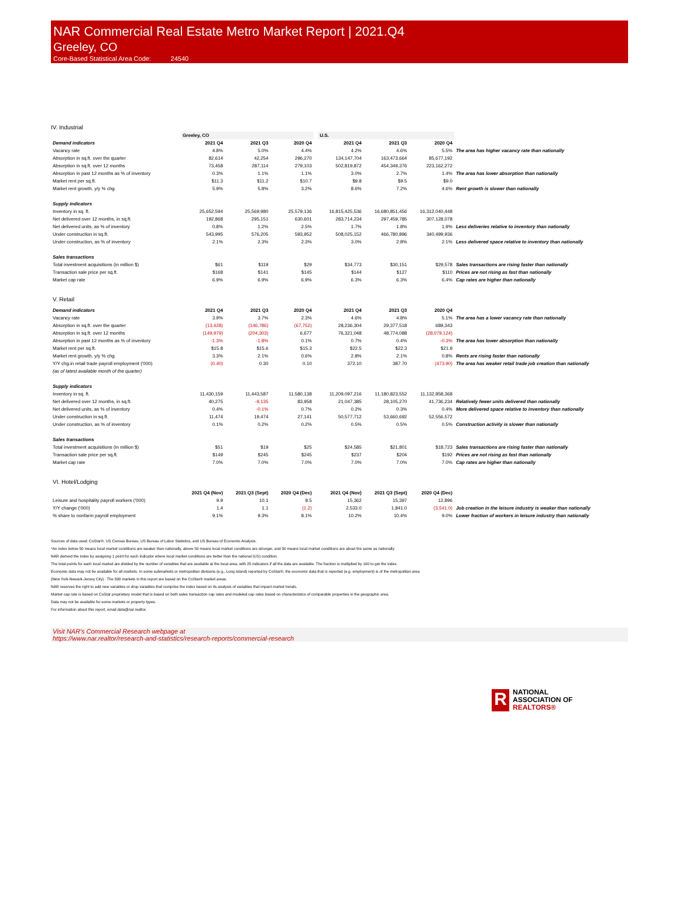NAR Commercial Real Estate Metro Market Report | 2021.Q4
Greeley, CO
Core-Based Statistical Area Code: 24540
IV. Industrial
| | Greeley, CO | | | | U.S. | | | |
| Demand indicators | 2021 Q4 | 2021 Q3 | 2020 Q4 | | 2021 Q4 | 2021 Q3 | 2020 Q4 | |
| Vacancy rate | 4.8% | 5.0% | 4.4% | | 4.2% | 4.6% | 5.5% | The area has higher vacancy rate than nationally |
| Absorption in sq.ft. over the quarter | 82,614 | 42,254 | 296,270 | | 134,147,704 | 163,473,664 | 85,677,192 | |
| Absorption in sq.ft. over 12 months | 73,458 | 287,114 | 279,103 | | 502,819,872 | 454,349,376 | 223,162,272 | |
| Absorption in past 12 months as % of inventory | 0.3% | 1.1% | 1.1% | | 3.0% | 2.7% | 1.4% | The area has lower absorption than nationally |
| Market rent per sq.ft. | $11.3 | $11.2 | $10.7 | | $9.8 | $9.5 | $9.0 | |
| Market rent growth, y/y % chg. | 5.9% | 5.8% | 3.2% | | 8.6% | 7.2% | 4.6% | Rent growth is slower than nationally |
| Supply indicators | | | | | | | | |
| Inventory in sq. ft. | 25,652,594 | 25,569,980 | 25,579,136 | | 16,815,425,536 | 16,680,851,456 | 16,312,040,448 | |
| Net delivered over 12 months, in sq.ft. | 192,868 | 295,151 | 630,601 | | 283,714,234 | 297,459,785 | 307,128,078 | |
| Net delivered units, as % of inventory | 0.8% | 1.2% | 2.5% | | 1.7% | 1.8% | 1.9% | Less deliveries relative to inventory than nationally |
| Under construction in sq.ft. | 543,995 | 576,205 | 593,952 | | 508,025,152 | 466,780,896 | 340,499,936 | |
| Under construction, as % of inventory | 2.1% | 2.3% | 2.3% | | 3.0% | 2.8% | 2.1% | Less delivered space relative to inventory than nationally |
| Sales transactions | | | | | | | | |
| Total investment acquisitions (in million $) | $61 | $119 | $29 | | $34,773 | $30,151 | $29,578 | Sales transactions are rising faster than nationally |
| Transaction sale price per sq.ft. | $168 | $141 | $145 | | $144 | $127 | $110 | Prices are not rising as fast than nationally |
| Market cap rate | 6.9% | 6.9% | 6.9% | | 6.3% | 6.3% | 6.4% | Cap rates are higher than nationally |
| V. Retail | | | | | | | | |
| Demand indicators | 2021 Q4 | 2021 Q3 | 2020 Q4 | | 2021 Q4 | 2021 Q3 | 2020 Q4 | |
| Vacancy rate | 3.9% | 3.7% | 2.3% | | 4.6% | 4.8% | 5.1% | The area has a lower vacancy rate than nationally |
| Absorption in sq.ft. over the quarter | (13,428) | (146,786) | (67,752) | | 28,236,304 | 29,377,518 | 689,343 | |
| Absorption in sq.ft. over 12 months | (149,979) | (204,303) | 6,677 | | 76,321,048 | 48,774,088 | (28,079,124) | |
| Absorption in past 12 months as % of inventory | -1.3% | -1.8% | 0.1% | | 0.7% | 0.4% | -0.3% | The area has lower absorption than nationally |
| Market rent per sq.ft. | $15.8 | $15.6 | $15.3 | | $22.5 | $22.3 | $21.9 | |
| Market rent growth, y/y % chg. | 3.3% | 2.1% | 0.6% | | 2.8% | 2.1% | 0.8% | Rents are rising faster than nationally |
| Y/Y chg.in retail trade payroll employment ('000) | (0.40) | 0.30 | 0.10 | | 372.10 | 387.70 | (473.90) | The area has weaker retail trade job creation than nationally |
| (as of latest available month of the quarter) | | | | | | | | |
| Supply indicators | | | | | | | | |
| Inventory in sq. ft. | 11,430,159 | 11,443,587 | 11,580,138 | | 11,209,097,216 | 11,180,823,552 | 11,132,858,368 | |
| Net delivered over 12 months, in sq.ft. | 40,275 | -9,135 | 83,958 | | 21,047,385 | 28,105,270 | 41,736,234 | Relatively fewer units delivered than nationally |
| Net delivered units, as % of inventory | 0.4% | -0.1% | 0.7% | | 0.2% | 0.3% | 0.4% | More delivered space relative to inventory than nationally |
| Under construction in sq.ft. | 11,474 | 19,474 | 27,141 | | 50,577,712 | 53,660,692 | 52,556,572 | |
| Under construction, as % of inventory | 0.1% | 0.2% | 0.2% | | 0.5% | 0.5% | 0.5% | Construction activity is slower than nationally |
| Sales transactions | | | | | | | | |
| Total investment acquisitions (in million $) | $51 | $19 | $25 | | $24,585 | $21,801 | $18,723 | Sales transactions are rising faster than nationally |
| Transaction sale price per sq.ft. | $149 | $245 | $245 | | $237 | $204 | $192 | Prices are not rising as fast than nationally |
| Market cap rate | 7.0% | 7.0% | 7.0% | | 7.0% | 7.0% | 7.0% | Cap rates are higher than nationally |
| VI. Hotel/Lodging | | | | | | | | |
| | 2021 Q4 (Nov) | 2021 Q3 (Sept) | 2020 Q4 (Dec) | | 2021 Q4 (Nov) | 2021 Q3 (Sept) | 2020 Q4 (Dec) | |
| Leisure and hospitality payroll workers ('000) | 9.9 | 10.1 | 8.5 | | 15,362 | 15,397 | 12,896 | |
| Y/Y change ('000) | 1.4 | 1.1 | (1.2) | | 2,533.0 | 1,841.0 | (3,541.0) | Job creation in the leisure industry is weaker than nationally |
| % share to nonfarm payroll employment | 9.1% | 9.3% | 8.1% | | 10.2% | 10.4% | 9.0% | Lower fraction of workers in leisure industry than nationally |
Sources of data used: CoStar®, US Census Bureau, US Bureau of Labor Statistics, and US Bureau of Economic Analysis.
*An index below 50 means local market conditions are weaker than nationally, above 50 means local market conditions are stronger, and 50 means local market conditions are about the same as nationally.
NAR derived the index by assigning 1 point for each indicator where local market conditions are better than the national (US) condition.
The total points for each local market are divided by the number of variables that are available at the local area, with 25 indicators if all the data are available. The fraction is multiplied by 100 to get the index.
Economic data may not be available for all markets. In some submarkets or metropolitan divisions (e.g., Long Island) reported by CoStar®, the economic data that is reported (e.g. employment) is of the metropolitan area
(New York-Newark-Jersey City) . The 390 markets in this report are based on the CoStar® market areas.
NAR reserves the right to add new variables or drop variables that comprise the index based on its analysis of variables that impact market trends.
Market cap rate is based on CoStar proprietary model that is based on both sales transaction cap rates and modeled cap rates based on characteristics of comparable properties in the geographic area.
Data may not be available for some markets or property types.
For information about this report, email data@nar.realtor.
Visit NAR's Commercial Research webpage at
https://www.nar.realtor/research-and-statistics/research-reports/commercial-research
R
NATIONAL
ASSOCIATION OF
REALTORS®